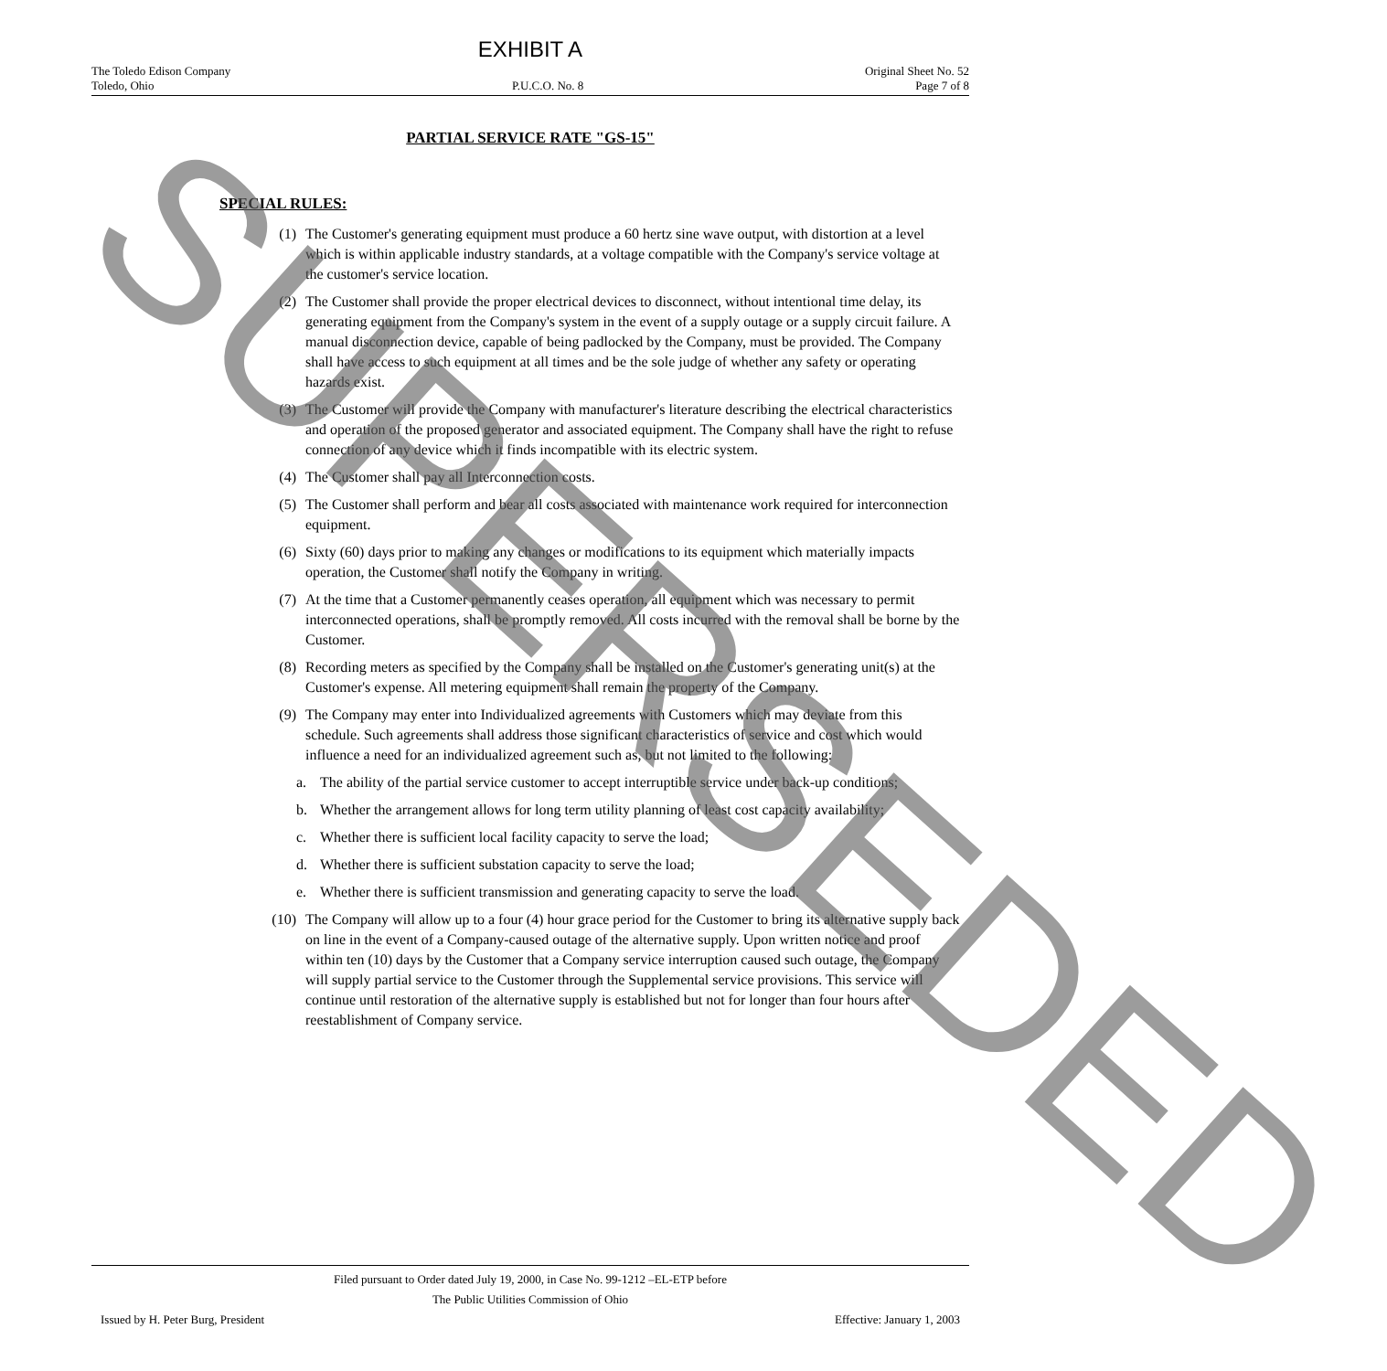EXHIBIT A
The Toledo Edison Company
Toledo, Ohio
P.U.C.O. No. 8 Original Sheet No. 52
Page 7 of 8
PARTIAL SERVICE RATE "GS-15"
SPECIAL RULES:
(1) The Customer's generating equipment must produce a 60 hertz sine wave output, with distortion at a level which is within applicable industry standards, at a voltage compatible with the Company's service voltage at the customer's service location.
(2) The Customer shall provide the proper electrical devices to disconnect, without intentional time delay, its generating equipment from the Company's system in the event of a supply outage or a supply circuit failure. A manual disconnection device, capable of being padlocked by the Company, must be provided. The Company shall have access to such equipment at all times and be the sole judge of whether any safety or operating hazards exist.
(3) The Customer will provide the Company with manufacturer's literature describing the electrical characteristics and operation of the proposed generator and associated equipment. The Company shall have the right to refuse connection of any device which it finds incompatible with its electric system.
(4) The Customer shall pay all Interconnection costs.
(5) The Customer shall perform and bear all costs associated with maintenance work required for interconnection equipment.
(6) Sixty (60) days prior to making any changes or modifications to its equipment which materially impacts operation, the Customer shall notify the Company in writing.
(7) At the time that a Customer permanently ceases operation, all equipment which was necessary to permit interconnected operations, shall be promptly removed. All costs incurred with the removal shall be borne by the Customer.
(8) Recording meters as specified by the Company shall be installed on the Customer's generating unit(s) at the Customer's expense. All metering equipment shall remain the property of the Company.
(9) The Company may enter into Individualized agreements with Customers which may deviate from this schedule. Such agreements shall address those significant characteristics of service and cost which would influence a need for an individualized agreement such as, but not limited to the following:
a. The ability of the partial service customer to accept interruptible service under back-up conditions;
b. Whether the arrangement allows for long term utility planning of least cost capacity availability;
c. Whether there is sufficient local facility capacity to serve the load;
d. Whether there is sufficient substation capacity to serve the load;
e. Whether there is sufficient transmission and generating capacity to serve the load.
(10) The Company will allow up to a four (4) hour grace period for the Customer to bring its alternative supply back on line in the event of a Company-caused outage of the alternative supply. Upon written notice and proof within ten (10) days by the Customer that a Company service interruption caused such outage, the Company will supply partial service to the Customer through the Supplemental service provisions. This service will continue until restoration of the alternative supply is established but not for longer than four hours after reestablishment of Company service.
Filed pursuant to Order dated July 19, 2000, in Case No. 99-1212 –EL-ETP before
The Public Utilities Commission of Ohio
Issued by H. Peter Burg, President Effective: January 1, 2003
SUPERSEDED